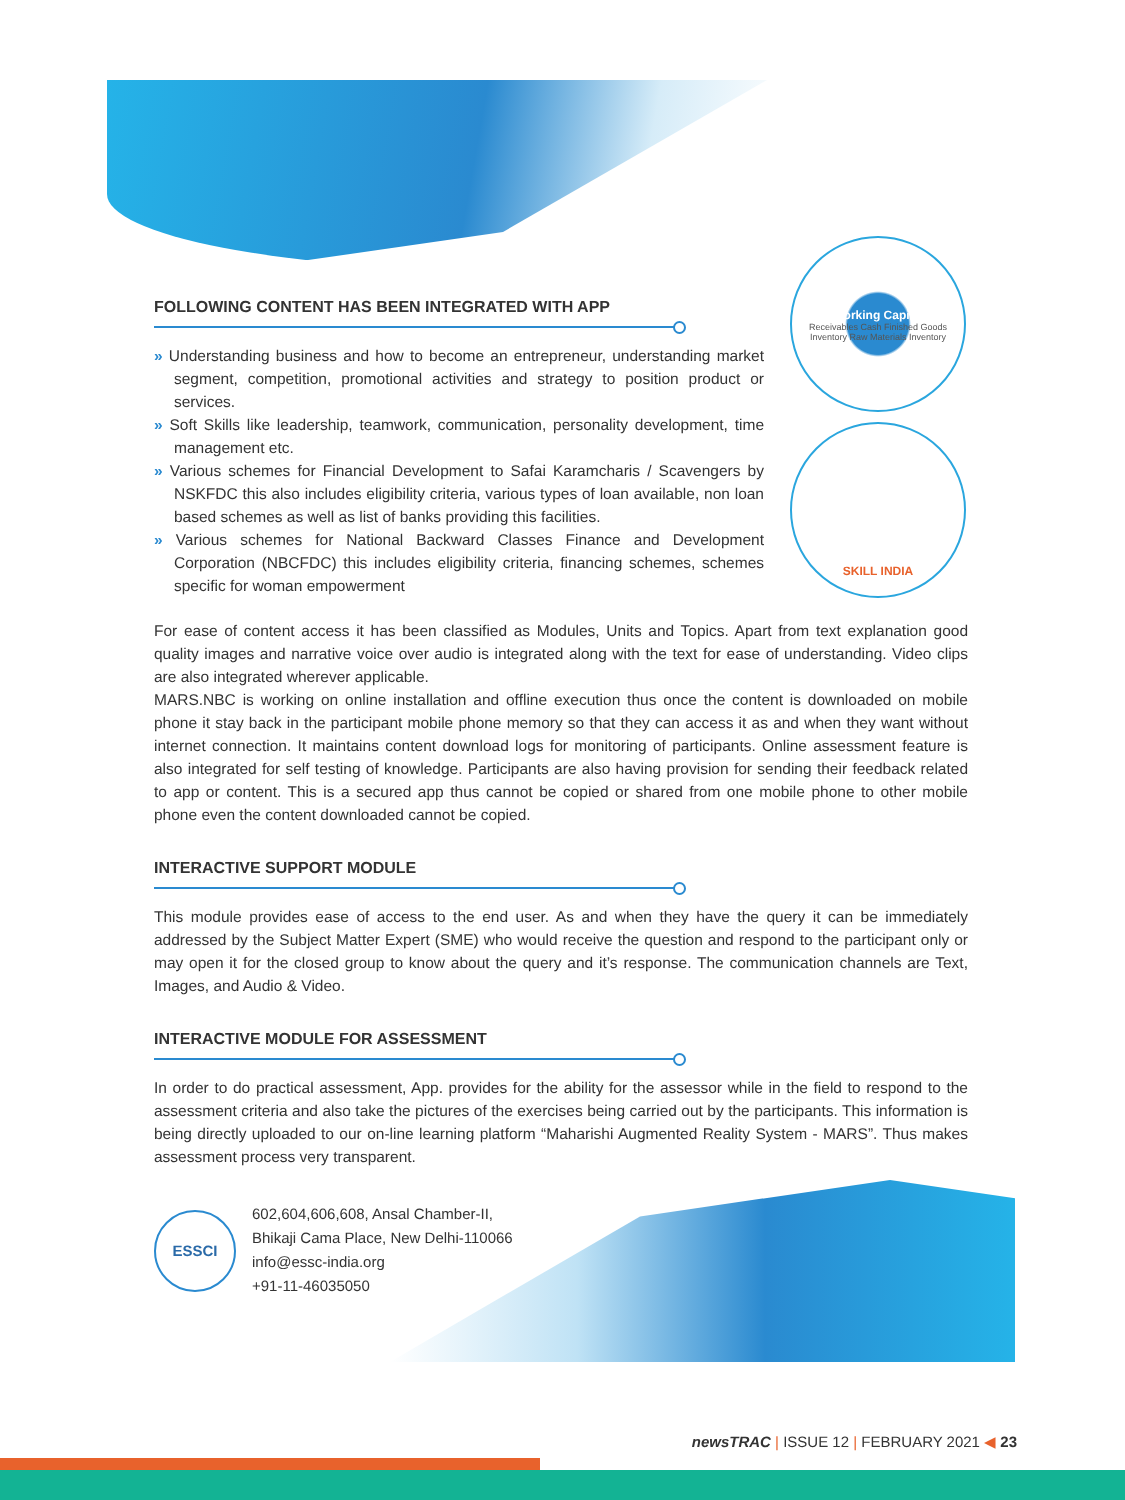Working Capital
Receivables Cash Finished Goods Inventory Raw Materials Inventory
SKILL INDIA
FOLLOWING CONTENT HAS BEEN INTEGRATED WITH APP
» Understanding business and how to become an entrepreneur, understanding market segment, competition, promotional activities and strategy to position product or services.
» Soft Skills like leadership, teamwork, communication, personality development, time management etc.
» Various schemes for Financial Development to Safai Karamcharis / Scavengers by NSKFDC this also includes eligibility criteria, various types of loan available, non loan based schemes as well as list of banks providing this facilities.
» Various schemes for National Backward Classes Finance and Development Corporation (NBCFDC) this includes eligibility criteria, financing schemes, schemes specific for woman empowerment
For ease of content access it has been classified as Modules, Units and Topics. Apart from text explanation good quality images and narrative voice over audio is integrated along with the text for ease of understanding. Video clips are also integrated wherever applicable.
MARS.NBC is working on online installation and offline execution thus once the content is downloaded on mobile phone it stay back in the participant mobile phone memory so that they can access it as and when they want without internet connection. It maintains content download logs for monitoring of participants. Online assessment feature is also integrated for self testing of knowledge. Participants are also having provision for sending their feedback related to app or content. This is a secured app thus cannot be copied or shared from one mobile phone to other mobile phone even the content downloaded cannot be copied.
INTERACTIVE SUPPORT MODULE
This module provides ease of access to the end user. As and when they have the query it can be immediately addressed by the Subject Matter Expert (SME) who would receive the question and respond to the participant only or may open it for the closed group to know about the query and it’s response. The communication channels are Text, Images, and Audio & Video.
INTERACTIVE MODULE FOR ASSESSMENT
In order to do practical assessment, App. provides for the ability for the assessor while in the field to respond to the assessment criteria and also take the pictures of the exercises being carried out by the participants. This information is being directly uploaded to our on-line learning platform “Maharishi Augmented Reality System - MARS”. Thus makes assessment process very transparent.
ESSCI
602,604,606,608, Ansal Chamber-II,
Bhikaji Cama Place, New Delhi-110066
info@essc-india.org
+91-11-46035050
newsTRAC | ISSUE 12 | FEBRUARY 2021 ◀ 23